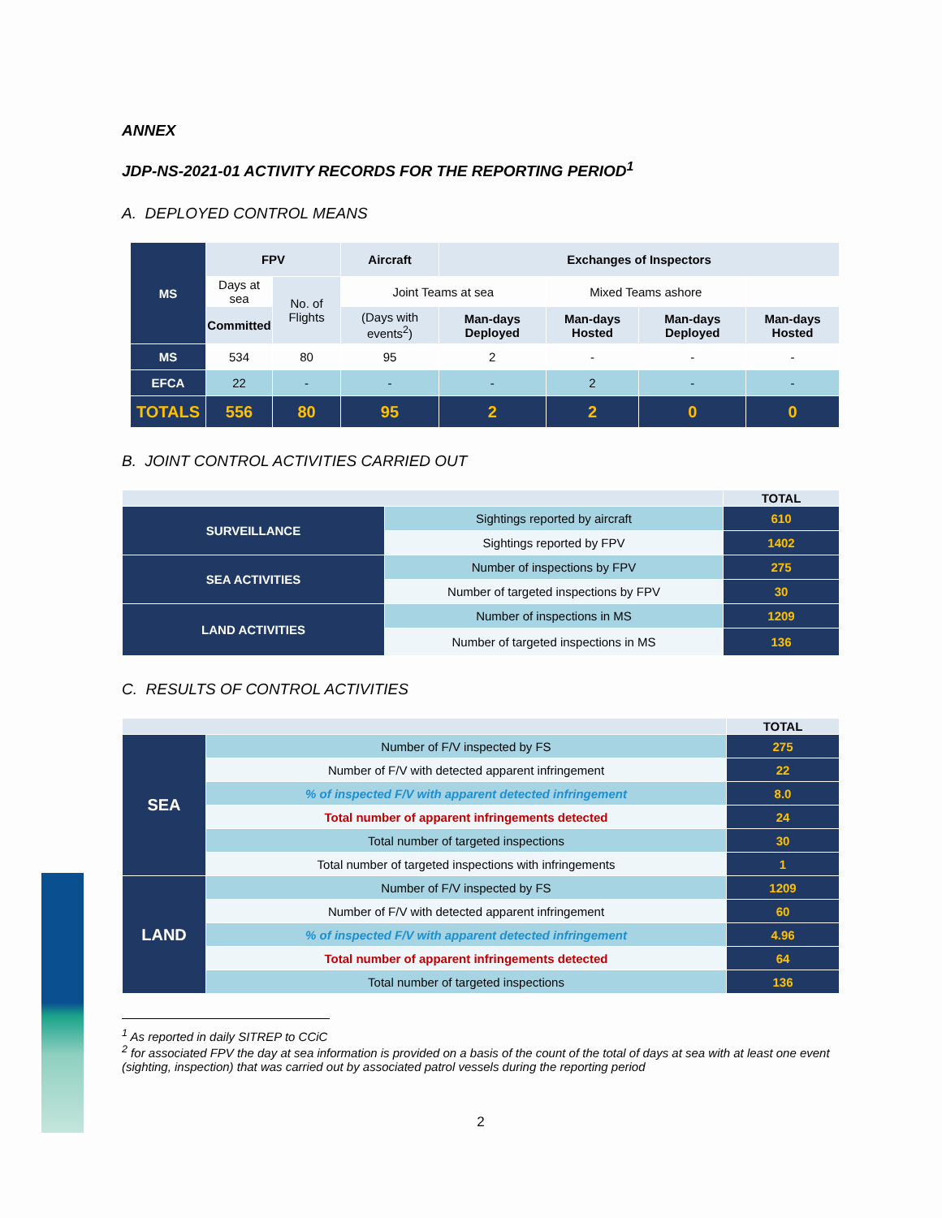ANNEX
JDP-NS-2021-01 ACTIVITY RECORDS FOR THE REPORTING PERIOD<sup>1</sup>
A. DEPLOYED CONTROL MEANS
| MS | FPV | | Aircraft | Exchanges of Inspectors | | | |
| --- | --- | --- | --- | --- | --- | --- | --- |
| | Days at sea | | No. of Flights | Joint Teams at sea | | Mixed Teams ashore | |
| | Committed | (Days with events<sup>2</sup>) | | Man-days Deployed | Man-days Hosted | Man-days Deployed | Man-days Hosted |
| MS | 534 | 80 | 95 | 2 | - | - | - |
| EFCA | 22 | - | - | - | 2 | - | - |
| TOTALS | 556 | 80 | 95 | 2 | 2 | 0 | 0 |
B. JOINT CONTROL ACTIVITIES CARRIED OUT
| | | TOTAL |
| SURVEILLANCE | Sightings reported by aircraft | 610 |
| | Sightings reported by FPV | 1402 |
| SEA ACTIVITIES | Number of inspections by FPV | 275 |
| | Number of targeted inspections by FPV | 30 |
| LAND ACTIVITIES | Number of inspections in MS | 1209 |
| | Number of targeted inspections in MS | 136 |
C. RESULTS OF CONTROL ACTIVITIES
| | | TOTAL |
| SEA | Number of F/V inspected by FS | 275 |
| | Number of F/V with detected apparent infringement | 22 |
| | % of inspected F/V with apparent detected infringement | 8.0 |
| | Total number of apparent infringements detected | 24 |
| | Total number of targeted inspections | 30 |
| | Total number of targeted inspections with infringements | 1 |
| LAND | Number of F/V inspected by FS | 1209 |
| | Number of F/V with detected apparent infringement | 60 |
| | % of inspected F/V with apparent detected infringement | 4.96 |
| | Total number of apparent infringements detected | 64 |
| | Total number of targeted inspections | 136 |
<sup>1</sup> As reported in daily SITREP to CCiC
<sup>2</sup> for associated FPV the day at sea information is provided on a basis of the count of the total of days at sea with at least one event (sighting, inspection) that was carried out by associated patrol vessels during the reporting period
2